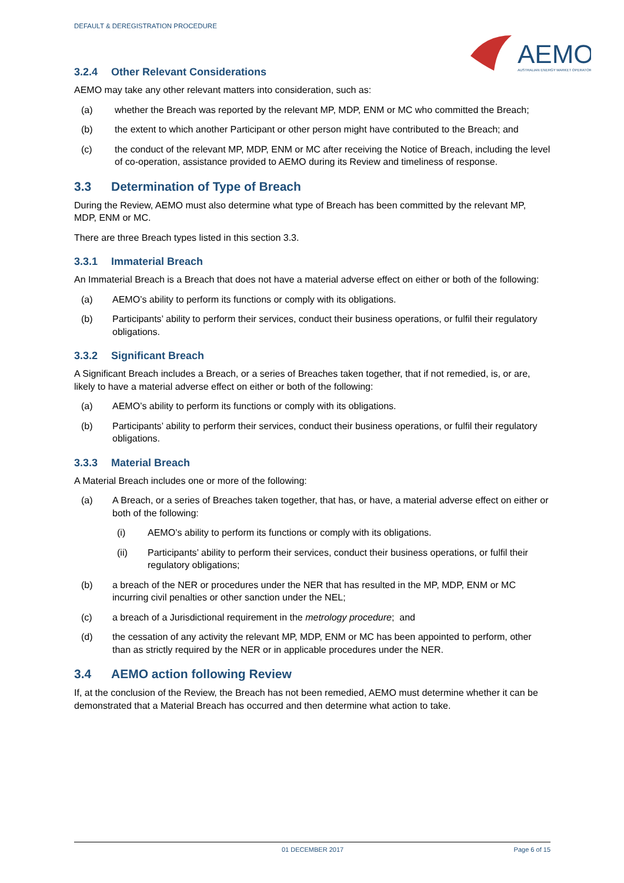DEFAULT & DEREGISTRATION PROCEDURE
AEMO
AUSTRALIAN ENERGY MARKET OPERATOR
3.2.4 Other Relevant Considerations
AEMO may take any other relevant matters into consideration, such as:
(a) whether the Breach was reported by the relevant MP, MDP, ENM or MC who committed the Breach;
(b) the extent to which another Participant or other person might have contributed to the Breach; and
(c) the conduct of the relevant MP, MDP, ENM or MC after receiving the Notice of Breach, including the level of co-operation, assistance provided to AEMO during its Review and timeliness of response.
3.3 Determination of Type of Breach
During the Review, AEMO must also determine what type of Breach has been committed by the relevant MP, MDP, ENM or MC.
There are three Breach types listed in this section 3.3.
3.3.1 Immaterial Breach
An Immaterial Breach is a Breach that does not have a material adverse effect on either or both of the following:
(a) AEMO’s ability to perform its functions or comply with its obligations.
(b) Participants’ ability to perform their services, conduct their business operations, or fulfil their regulatory obligations.
3.3.2 Significant Breach
A Significant Breach includes a Breach, or a series of Breaches taken together, that if not remedied, is, or are, likely to have a material adverse effect on either or both of the following:
(a) AEMO’s ability to perform its functions or comply with its obligations.
(b) Participants’ ability to perform their services, conduct their business operations, or fulfil their regulatory obligations.
3.3.3 Material Breach
A Material Breach includes one or more of the following:
(a) A Breach, or a series of Breaches taken together, that has, or have, a material adverse effect on either or both of the following:
(i) AEMO’s ability to perform its functions or comply with its obligations.
(ii) Participants’ ability to perform their services, conduct their business operations, or fulfil their regulatory obligations;
(b) a breach of the NER or procedures under the NER that has resulted in the MP, MDP, ENM or MC incurring civil penalties or other sanction under the NEL;
(c) a breach of a Jurisdictional requirement in the metrology procedure; and
(d) the cessation of any activity the relevant MP, MDP, ENM or MC has been appointed to perform, other than as strictly required by the NER or in applicable procedures under the NER.
3.4 AEMO action following Review
If, at the conclusion of the Review, the Breach has not been remedied, AEMO must determine whether it can be demonstrated that a Material Breach has occurred and then determine what action to take.
01 DECEMBER 2017 Page 6 of 15